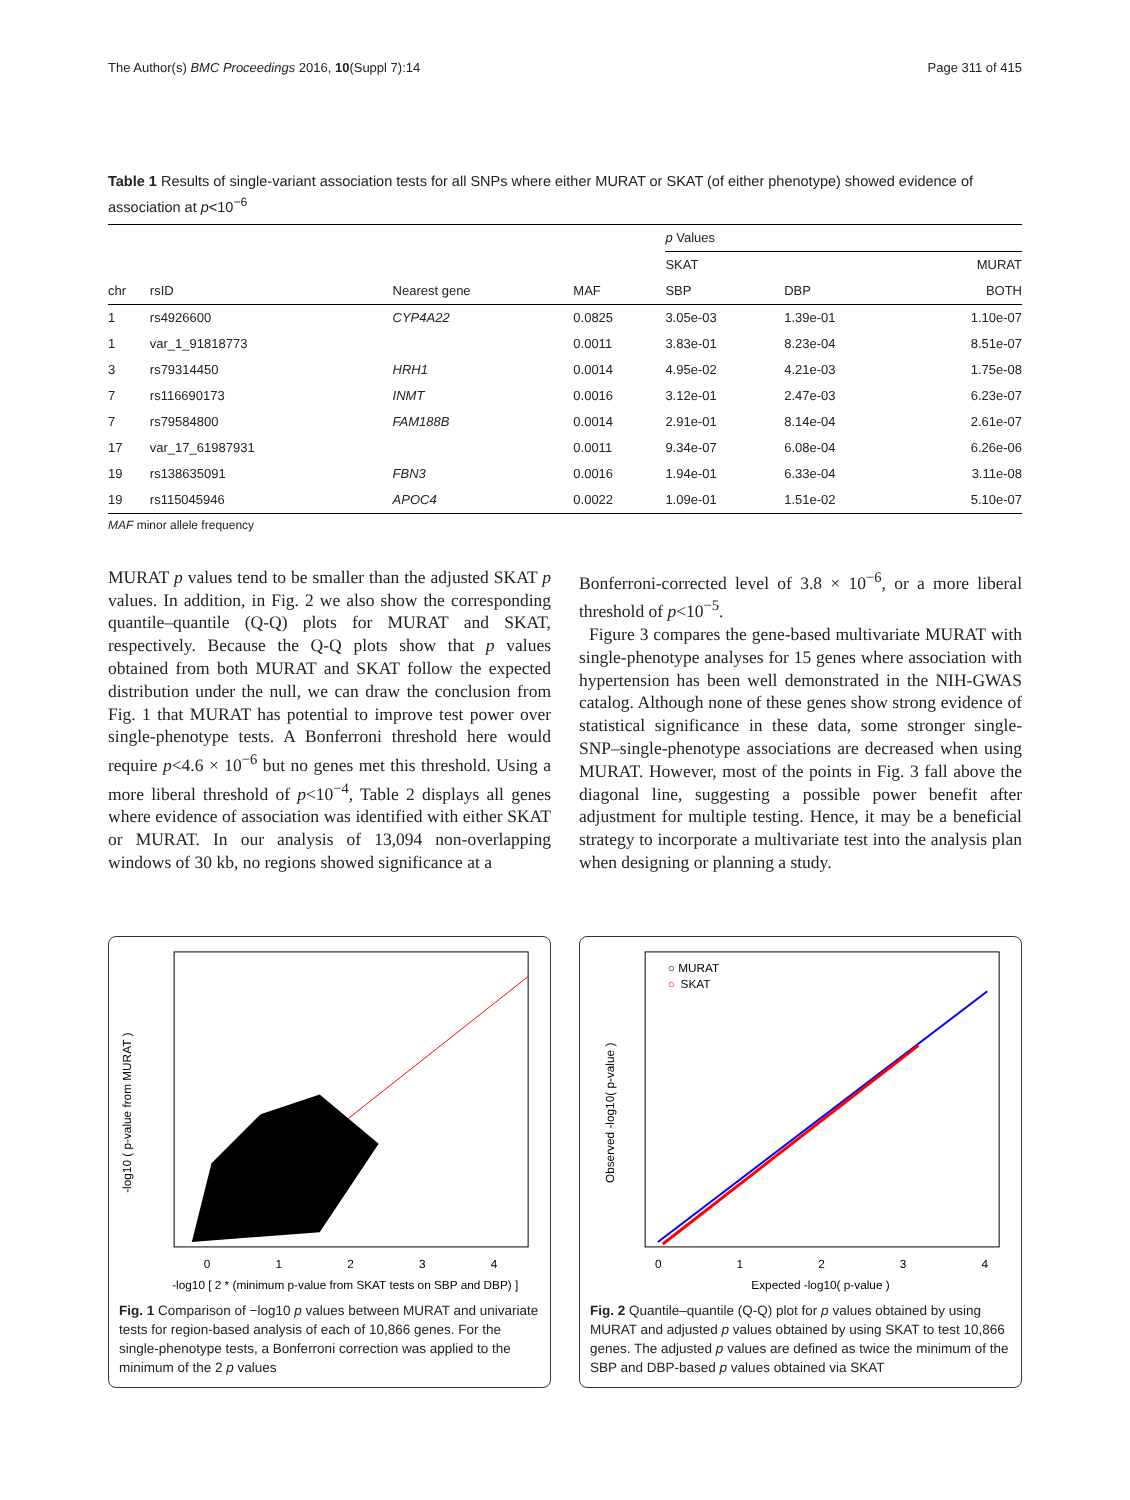The Author(s) BMC Proceedings 2016, 10(Suppl 7):14 Page 311 of 415
Table 1 Results of single-variant association tests for all SNPs where either MURAT or SKAT (of either phenotype) showed evidence of association at p<10<sup>−6</sup>
| | | | | p Values | | |
| --- | --- | --- | --- | --- | --- | --- |
| | | | | SKAT | | MURAT |
| chr | rsID | Nearest gene | MAF | SBP | DBP | BOTH |
| 1 | rs4926600 | CYP4A22 | 0.0825 | 3.05e-03 | 1.39e-01 | 1.10e-07 |
| 1 | var_1_91818773 | | 0.0011 | 3.83e-01 | 8.23e-04 | 8.51e-07 |
| 3 | rs79314450 | HRH1 | 0.0014 | 4.95e-02 | 4.21e-03 | 1.75e-08 |
| 7 | rs116690173 | INMT | 0.0016 | 3.12e-01 | 2.47e-03 | 6.23e-07 |
| 7 | rs79584800 | FAM188B | 0.0014 | 2.91e-01 | 8.14e-04 | 2.61e-07 |
| 17 | var_17_61987931 | | 0.0011 | 9.34e-07 | 6.08e-04 | 6.26e-06 |
| 19 | rs138635091 | FBN3 | 0.0016 | 1.94e-01 | 6.33e-04 | 3.11e-08 |
| 19 | rs115045946 | APOC4 | 0.0022 | 1.09e-01 | 1.51e-02 | 5.10e-07 |
MAF minor allele frequency
MURAT p values tend to be smaller than the adjusted SKAT p values. In addition, in Fig. 2 we also show the corresponding quantile–quantile (Q-Q) plots for MURAT and SKAT, respectively. Because the Q-Q plots show that p values obtained from both MURAT and SKAT follow the expected distribution under the null, we can draw the conclusion from Fig. 1 that MURAT has potential to improve test power over single-phenotype tests. A Bonferroni threshold here would require p<4.6 × 10<sup>−6</sup> but no genes met this threshold. Using a more liberal threshold of p<10<sup>−4</sup>, Table 2 displays all genes where evidence of association was identified with either SKAT or MURAT. In our analysis of 13,094 non-overlapping windows of 30 kb, no regions showed significance at a
Bonferroni-corrected level of 3.8 × 10<sup>−6</sup>, or a more liberal threshold of p<10<sup>−5</sup>.
Figure 3 compares the gene-based multivariate MURAT with single-phenotype analyses for 15 genes where association with hypertension has been well demonstrated in the NIH-GWAS catalog. Although none of these genes show strong evidence of statistical significance in these data, some stronger single-SNP–single-phenotype associations are decreased when using MURAT. However, most of the points in Fig. 3 fall above the diagonal line, suggesting a possible power benefit after adjustment for multiple testing. Hence, it may be a beneficial strategy to incorporate a multivariate test into the analysis plan when designing or planning a study.
-log10 ( p-value from MURAT )
0
1
2
3
4
-log10 [ 2 * (minimum p-value from SKAT tests on SBP and DBP) ]
Fig. 1 Comparison of −log10 p values between MURAT and univariate tests for region-based analysis of each of 10,866 genes. For the single-phenotype tests, a Bonferroni correction was applied to the minimum of the 2 p values
○ MURAT
○
SKAT
Observed -log10( p-value )
0
1
2
3
4
Expected -log10( p-value )
Fig. 2 Quantile–quantile (Q-Q) plot for p values obtained by using MURAT and adjusted p values obtained by using SKAT to test 10,866 genes. The adjusted p values are defined as twice the minimum of the SBP and DBP-based p values obtained via SKAT